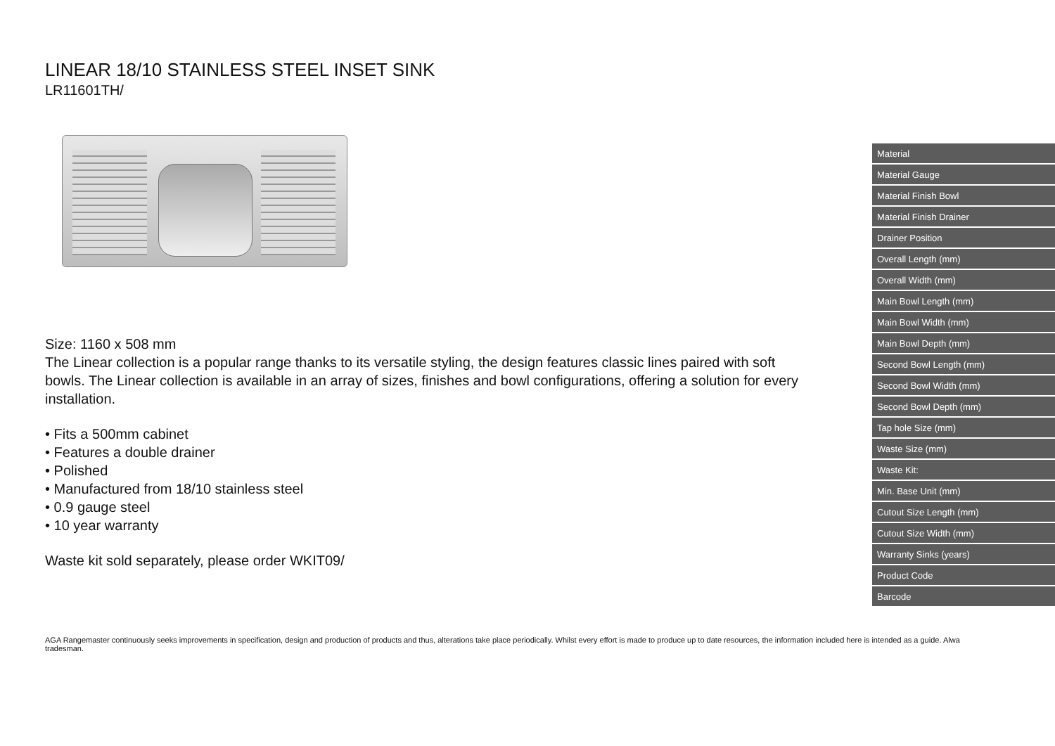LINEAR 18/10 STAINLESS STEEL INSET SINK
LR11601TH/
Size: 1160 x 508 mm
The Linear collection is a popular range thanks to its versatile styling, the design features classic lines paired with soft bowls. The Linear collection is available in an array of sizes, finishes and bowl configurations, offering a solution for every installation.
• Fits a 500mm cabinet
• Features a double drainer
• Polished
• Manufactured from 18/10 stainless steel
• 0.9 gauge steel
• 10 year warranty
Waste kit sold separately, please order WKIT09/
| Material |
| Material Gauge |
| Material Finish Bowl |
| Material Finish Drainer |
| Drainer Position |
| Overall Length (mm) |
| Overall Width (mm) |
| Main Bowl Length (mm) |
| Main Bowl Width (mm) |
| Main Bowl Depth (mm) |
| Second Bowl Length (mm) |
| Second Bowl Width (mm) |
| Second Bowl Depth (mm) |
| Tap hole Size (mm) |
| Waste Size (mm) |
| Waste Kit: |
| Min. Base Unit (mm) |
| Cutout Size Length (mm) |
| Cutout Size Width (mm) |
| Warranty Sinks (years) |
| Product Code |
| Barcode |
AGA Rangemaster continuously seeks improvements in specification, design and production of products and thus, alterations take place periodically. Whilst every effort is made to produce up to date resources, the information included here is intended as a guide. Alwa
tradesman.